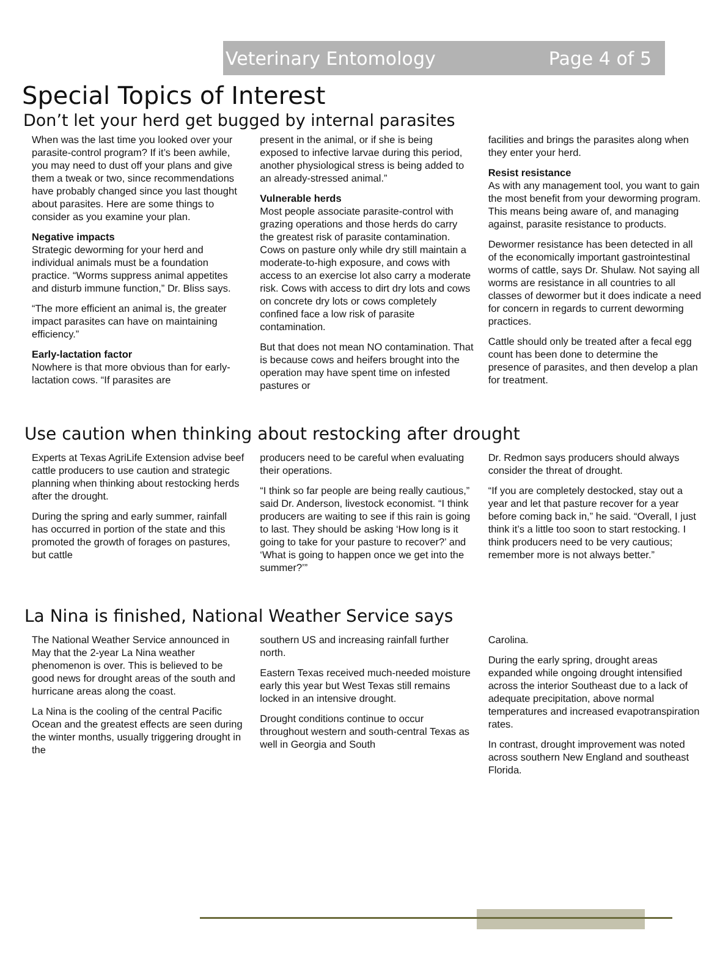Veterinary Entomology Page 4 of 5
Special Topics of Interest
Don’t let your herd get bugged by internal parasites
When was the last time you looked over your parasite-control program? If it’s been awhile, you may need to dust off your plans and give them a tweak or two, since recommendations have probably changed since you last thought about parasites. Here are some things to consider as you examine your plan.
Negative impacts
Strategic deworming for your herd and individual animals must be a foundation practice. “Worms suppress animal appetites and disturb immune function,” Dr. Bliss says.
“The more efficient an animal is, the greater impact parasites can have on maintaining efficiency.”
Early-lactation factor
Nowhere is that more obvious than for early-lactation cows. “If parasites are
present in the animal, or if she is being exposed to infective larvae during this period, another physiological stress is being added to an already-stressed animal.”
Vulnerable herds
Most people associate parasite-control with grazing operations and those herds do carry the greatest risk of parasite contamination. Cows on pasture only while dry still maintain a moderate-to-high exposure, and cows with access to an exercise lot also carry a moderate risk. Cows with access to dirt dry lots and cows on concrete dry lots or cows completely confined face a low risk of parasite contamination.
But that does not mean NO contamination. That is because cows and heifers brought into the operation may have spent time on infested pastures or
facilities and brings the parasites along when they enter your herd.
Resist resistance
As with any management tool, you want to gain the most benefit from your deworming program. This means being aware of, and managing against, parasite resistance to products.
Dewormer resistance has been detected in all of the economically important gastrointestinal worms of cattle, says Dr. Shulaw. Not saying all worms are resistance in all countries to all classes of dewormer but it does indicate a need for concern in regards to current deworming practices.
Cattle should only be treated after a fecal egg count has been done to determine the presence of parasites, and then develop a plan for treatment.
Use caution when thinking about restocking after drought
Experts at Texas AgriLife Extension advise beef cattle producers to use caution and strategic planning when thinking about restocking herds after the drought.
During the spring and early summer, rainfall has occurred in portion of the state and this promoted the growth of forages on pastures, but cattle
producers need to be careful when evaluating their operations.
“I think so far people are being really cautious,” said Dr. Anderson, livestock economist. “I think producers are waiting to see if this rain is going to last. They should be asking ‘How long is it going to take for your pasture to recover?’ and ‘What is going to happen once we get into the summer?’”
Dr. Redmon says producers should always consider the threat of drought.
“If you are completely destocked, stay out a year and let that pasture recover for a year before coming back in,” he said. “Overall, I just think it’s a little too soon to start restocking. I think producers need to be very cautious; remember more is not always better.”
La Nina is finished, National Weather Service says
The National Weather Service announced in May that the 2-year La Nina weather phenomenon is over. This is believed to be good news for drought areas of the south and hurricane areas along the coast.
La Nina is the cooling of the central Pacific Ocean and the greatest effects are seen during the winter months, usually triggering drought in the
southern US and increasing rainfall further north.
Eastern Texas received much-needed moisture early this year but West Texas still remains locked in an intensive drought.
Drought conditions continue to occur throughout western and south-central Texas as well in Georgia and South
Carolina.
During the early spring, drought areas expanded while ongoing drought intensified across the interior Southeast due to a lack of adequate precipitation, above normal temperatures and increased evapotranspiration rates.
In contrast, drought improvement was noted across southern New England and southeast Florida.